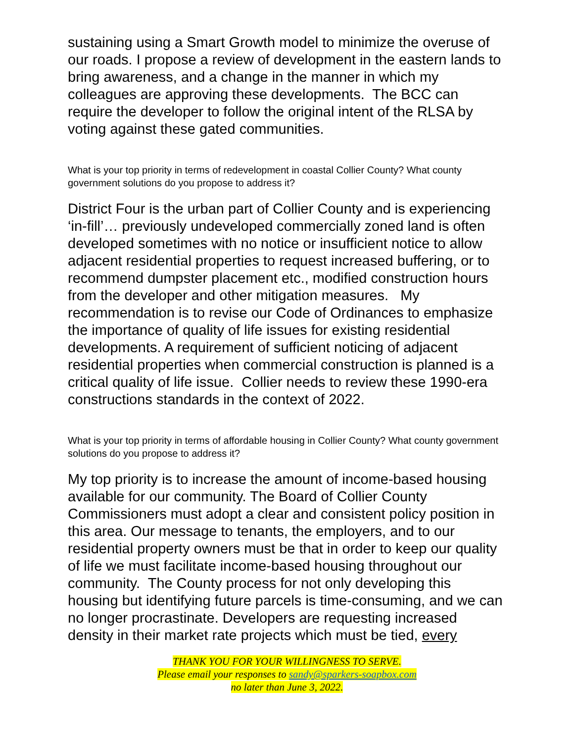sustaining using a Smart Growth model to minimize the overuse of our roads. I propose a review of development in the eastern lands to bring awareness, and a change in the manner in which my colleagues are approving these developments. The BCC can require the developer to follow the original intent of the RLSA by voting against these gated communities.
What is your top priority in terms of redevelopment in coastal Collier County? What county government solutions do you propose to address it?
District Four is the urban part of Collier County and is experiencing ‘in-fill’… previously undeveloped commercially zoned land is often developed sometimes with no notice or insufficient notice to allow adjacent residential properties to request increased buffering, or to recommend dumpster placement etc., modified construction hours from the developer and other mitigation measures. My recommendation is to revise our Code of Ordinances to emphasize the importance of quality of life issues for existing residential developments. A requirement of sufficient noticing of adjacent residential properties when commercial construction is planned is a critical quality of life issue. Collier needs to review these 1990-era constructions standards in the context of 2022.
What is your top priority in terms of affordable housing in Collier County? What county government solutions do you propose to address it?
My top priority is to increase the amount of income-based housing available for our community. The Board of Collier County Commissioners must adopt a clear and consistent policy position in this area. Our message to tenants, the employers, and to our residential property owners must be that in order to keep our quality of life we must facilitate income-based housing throughout our community. The County process for not only developing this housing but identifying future parcels is time-consuming, and we can no longer procrastinate. Developers are requesting increased density in their market rate projects which must be tied, every
THANK YOU FOR YOUR WILLINGNESS TO SERVE.
Please email your responses to sandy@sparkers-soapbox.com
no later than June 3, 2022.